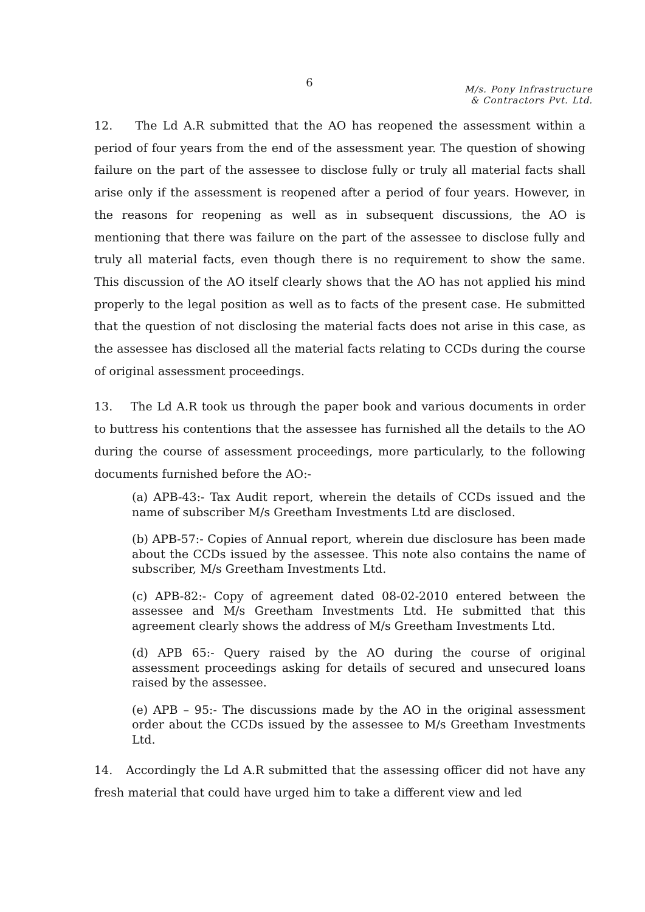6
M/s. Pony Infrastructure
& Contractors Pvt. Ltd.
12. The Ld A.R submitted that the AO has reopened the assessment within a period of four years from the end of the assessment year. The question of showing failure on the part of the assessee to disclose fully or truly all material facts shall arise only if the assessment is reopened after a period of four years. However, in the reasons for reopening as well as in subsequent discussions, the AO is mentioning that there was failure on the part of the assessee to disclose fully and truly all material facts, even though there is no requirement to show the same. This discussion of the AO itself clearly shows that the AO has not applied his mind properly to the legal position as well as to facts of the present case. He submitted that the question of not disclosing the material facts does not arise in this case, as the assessee has disclosed all the material facts relating to CCDs during the course of original assessment proceedings.
13. The Ld A.R took us through the paper book and various documents in order to buttress his contentions that the assessee has furnished all the details to the AO during the course of assessment proceedings, more particularly, to the following documents furnished before the AO:-
(a) APB-43:- Tax Audit report, wherein the details of CCDs issued and the name of subscriber M/s Greetham Investments Ltd are disclosed.
(b) APB-57:- Copies of Annual report, wherein due disclosure has been made about the CCDs issued by the assessee. This note also contains the name of subscriber, M/s Greetham Investments Ltd.
(c) APB-82:- Copy of agreement dated 08-02-2010 entered between the assessee and M/s Greetham Investments Ltd. He submitted that this agreement clearly shows the address of M/s Greetham Investments Ltd.
(d) APB 65:- Query raised by the AO during the course of original assessment proceedings asking for details of secured and unsecured loans raised by the assessee.
(e) APB – 95:- The discussions made by the AO in the original assessment order about the CCDs issued by the assessee to M/s Greetham Investments Ltd.
14. Accordingly the Ld A.R submitted that the assessing officer did not have any fresh material that could have urged him to take a different view and led